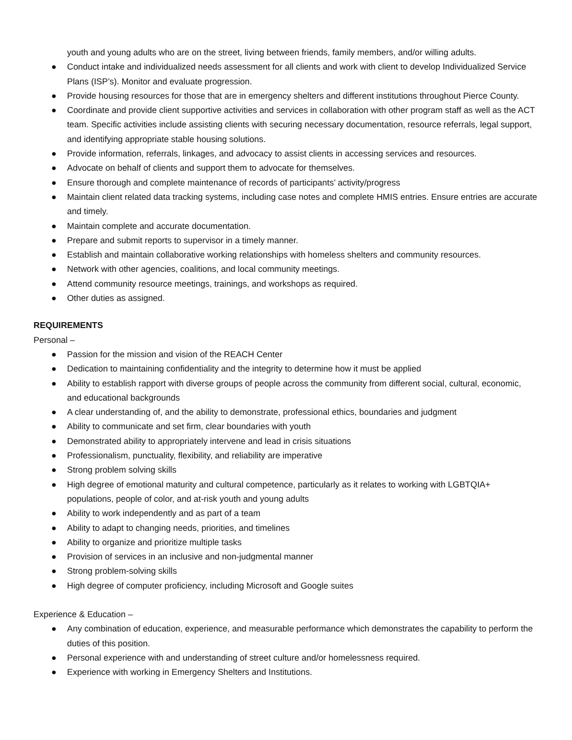youth and young adults who are on the street, living between friends, family members, and/or willing adults.
● Conduct intake and individualized needs assessment for all clients and work with client to develop Individualized Service Plans (ISP’s). Monitor and evaluate progression.
● Provide housing resources for those that are in emergency shelters and different institutions throughout Pierce County.
● Coordinate and provide client supportive activities and services in collaboration with other program staff as well as the ACT team. Specific activities include assisting clients with securing necessary documentation, resource referrals, legal support, and identifying appropriate stable housing solutions.
● Provide information, referrals, linkages, and advocacy to assist clients in accessing services and resources.
● Advocate on behalf of clients and support them to advocate for themselves.
● Ensure thorough and complete maintenance of records of participants’ activity/progress
● Maintain client related data tracking systems, including case notes and complete HMIS entries. Ensure entries are accurate and timely.
● Maintain complete and accurate documentation.
● Prepare and submit reports to supervisor in a timely manner.
● Establish and maintain collaborative working relationships with homeless shelters and community resources.
● Network with other agencies, coalitions, and local community meetings.
● Attend community resource meetings, trainings, and workshops as required.
● Other duties as assigned.
REQUIREMENTS
Personal –
● Passion for the mission and vision of the REACH Center
● Dedication to maintaining confidentiality and the integrity to determine how it must be applied
● Ability to establish rapport with diverse groups of people across the community from different social, cultural, economic, and educational backgrounds
● A clear understanding of, and the ability to demonstrate, professional ethics, boundaries and judgment
● Ability to communicate and set firm, clear boundaries with youth
● Demonstrated ability to appropriately intervene and lead in crisis situations
● Professionalism, punctuality, flexibility, and reliability are imperative
● Strong problem solving skills
● High degree of emotional maturity and cultural competence, particularly as it relates to working with LGBTQIA+ populations, people of color, and at-risk youth and young adults
● Ability to work independently and as part of a team
● Ability to adapt to changing needs, priorities, and timelines
● Ability to organize and prioritize multiple tasks
● Provision of services in an inclusive and non-judgmental manner
● Strong problem-solving skills
● High degree of computer proficiency, including Microsoft and Google suites
Experience & Education –
● Any combination of education, experience, and measurable performance which demonstrates the capability to perform the duties of this position.
● Personal experience with and understanding of street culture and/or homelessness required.
● Experience with working in Emergency Shelters and Institutions.